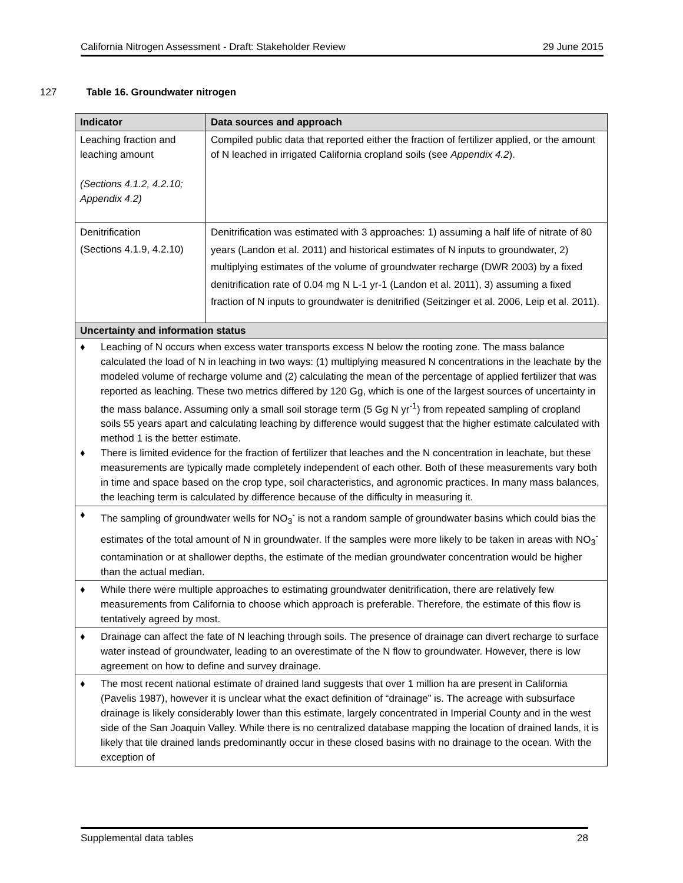California Nitrogen Assessment - Draft: Stakeholder Review
29 June 2015
127 Table 16. Groundwater nitrogen
| Indicator | Data sources and approach |
| --- | --- |
| Leaching fraction and leaching amount (Sections 4.1.2, 4.2.10; Appendix 4.2) | Compiled public data that reported either the fraction of fertilizer applied, or the amount of N leached in irrigated California cropland soils (see Appendix 4.2 ). |
| Denitrification (Sections 4.1.9, 4.2.10) | Denitrification was estimated with 3 approaches: 1) assuming a half life of nitrate of 80 years (Landon et al. 2011) and historical estimates of N inputs to groundwater, 2) multiplying estimates of the volume of groundwater recharge (DWR 2003) by a fixed denitrification rate of 0.04 mg N L-1 yr-1 (Landon et al. 2011), 3) assuming a fixed fraction of N inputs to groundwater is denitrified (Seitzinger et al. 2006, Leip et al. 2011). |
| Uncertainty and information status | |
| ♦ Leaching of N occurs when excess water transports excess N below the rooting zone. The mass balance calculated the load of N in leaching in two ways: (1) multiplying measured N concentrations in the leachate by the modeled volume of recharge volume and (2) calculating the mean of the percentage of applied fertilizer that was reported as leaching. These two metrics differed by 120 Gg, which is one of the largest sources of uncertainty in the mass balance. Assuming only a small soil storage term (5 Gg N yr<sup>-1</sup>) from repeated sampling of cropland soils 55 years apart and calculating leaching by difference would suggest that the higher estimate calculated with method 1 is the better estimate. ♦ There is limited evidence for the fraction of fertilizer that leaches and the N concentration in leachate, but these measurements are typically made completely independent of each other. Both of these measurements vary both in time and space based on the crop type, soil characteristics, and agronomic practices. In many mass balances, the leaching term is calculated by difference because of the difficulty in measuring it. | |
| ♦ The sampling of groundwater wells for NO<sub>3</sub><sup>-</sup> is not a random sample of groundwater basins which could bias the estimates of the total amount of N in groundwater. If the samples were more likely to be taken in areas with NO<sub>3</sub><sup>-</sup> contamination or at shallower depths, the estimate of the median groundwater concentration would be higher than the actual median. | |
| ♦ While there were multiple approaches to estimating groundwater denitrification, there are relatively few measurements from California to choose which approach is preferable. Therefore, the estimate of this flow is tentatively agreed by most. | |
| ♦ Drainage can affect the fate of N leaching through soils. The presence of drainage can divert recharge to surface water instead of groundwater, leading to an overestimate of the N flow to groundwater. However, there is low agreement on how to define and survey drainage. | |
| ♦ The most recent national estimate of drained land suggests that over 1 million ha are present in California (Pavelis 1987), however it is unclear what the exact definition of “drainage” is. The acreage with subsurface drainage is likely considerably lower than this estimate, largely concentrated in Imperial County and in the west side of the San Joaquin Valley. While there is no centralized database mapping the location of drained lands, it is likely that tile drained lands predominantly occur in these closed basins with no drainage to the ocean. With the exception of | |
Supplemental data tables 28